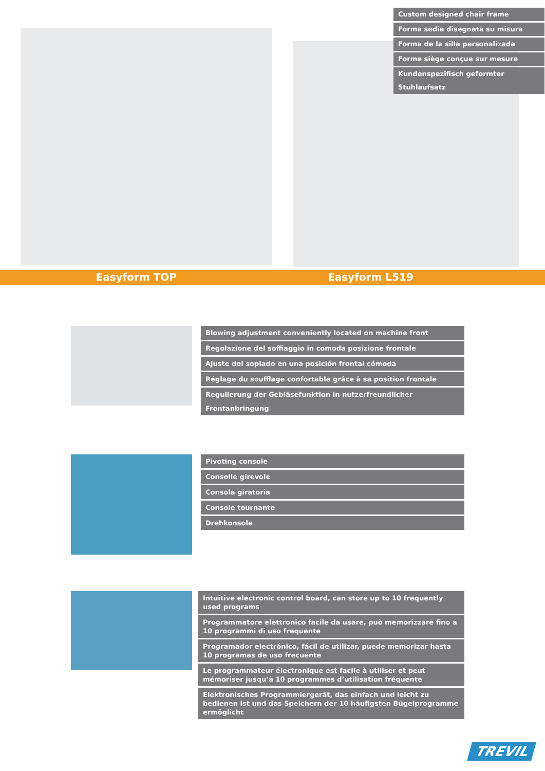Custom designed chair frame
Forma sedia disegnata su misura
Forma de la silla personalizada
Forme siège conçue sur mesure
Kundenspezifisch geformter Stuhlaufsatz
Easyform TOP Easyform L519
Blowing adjustment conveniently located on machine front
Regolazione del soffiaggio in comoda posizione frontale
Ajuste del soplado en una posición frontal cómoda
Réglage du soufflage confortable grâce à sa position frontale
Regulierung der Gebläsefunktion in nutzerfreundlicher Frontanbringung
Pivoting console
Consolle girevole
Consola giratoria
Console tournante
Drehkonsole
Intuitive electronic control board, can store up to 10 frequently used programs
Programmatore elettronico facile da usare, può memorizzare fino a 10 programmi di uso frequente
Programador electrónico, fácil de utilizar, puede memorizar hasta 10 programas de uso frecuente
Le programmateur électronique est facile à utiliser et peut mémoriser jusqu’à 10 programmes d’utilisation fréquente
Elektronisches Programmiergerät, das einfach und leicht zu bedienen ist und das Speichern der 10 häufigsten Bügelprogramme ermöglicht
TREVIL